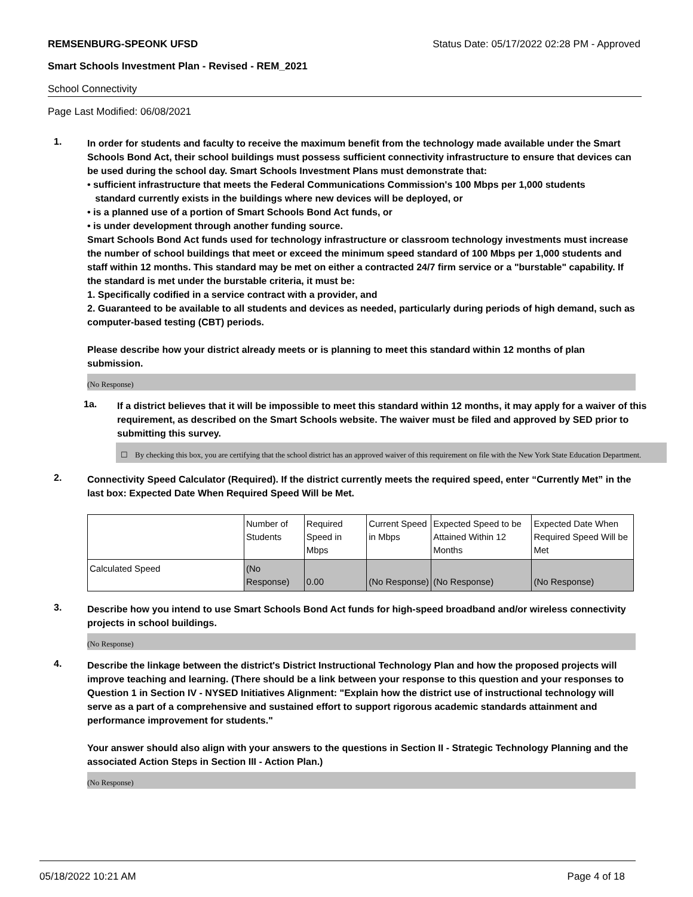REMSENBURG-SPEONK UFSD Status Date: 05/17/2022 02:28 PM - Approved
Smart Schools Investment Plan - Revised - REM_2021
School Connectivity
Page Last Modified: 06/08/2021
1.
In order for students and faculty to receive the maximum benefit from the technology made available under the Smart Schools Bond Act, their school buildings must possess sufficient connectivity infrastructure to ensure that devices can be used during the school day. Smart Schools Investment Plans must demonstrate that:
• sufficient infrastructure that meets the Federal Communications Commission's 100 Mbps per 1,000 students
standard currently exists in the buildings where new devices will be deployed, or
• is a planned use of a portion of Smart Schools Bond Act funds, or
• is under development through another funding source.
Smart Schools Bond Act funds used for technology infrastructure or classroom technology investments must increase the number of school buildings that meet or exceed the minimum speed standard of 100 Mbps per 1,000 students and staff within 12 months. This standard may be met on either a contracted 24/7 firm service or a "burstable" capability. If the standard is met under the burstable criteria, it must be:
1. Specifically codified in a service contract with a provider, and
2. Guaranteed to be available to all students and devices as needed, particularly during periods of high demand, such as computer-based testing (CBT) periods.
Please describe how your district already meets or is planning to meet this standard within 12 months of plan submission.
(No Response)
1a.
If a district believes that it will be impossible to meet this standard within 12 months, it may apply for a waiver of this requirement, as described on the Smart Schools website. The waiver must be filed and approved by SED prior to submitting this survey.
☐ By checking this box, you are certifying that the school district has an approved waiver of this requirement on file with the New York State Education Department.
2.
Connectivity Speed Calculator (Required). If the district currently meets the required speed, enter “Currently Met” in the last box: Expected Date When Required Speed Will be Met.
| | Number of Students | Required Speed in Mbps | Current Speed in Mbps | Expected Speed to be Attained Within 12 Months | Expected Date When Required Speed Will be Met |
| Calculated Speed | (No Response) | 0.00 | (No Response) | (No Response) | (No Response) |
3.
Describe how you intend to use Smart Schools Bond Act funds for high-speed broadband and/or wireless connectivity projects in school buildings.
(No Response)
4.
Describe the linkage between the district's District Instructional Technology Plan and how the proposed projects will improve teaching and learning. (There should be a link between your response to this question and your responses to Question 1 in Section IV - NYSED Initiatives Alignment: "Explain how the district use of instructional technology will serve as a part of a comprehensive and sustained effort to support rigorous academic standards attainment and performance improvement for students."
Your answer should also align with your answers to the questions in Section II - Strategic Technology Planning and the associated Action Steps in Section III - Action Plan.)
(No Response)
05/18/2022 10:21 AM Page 4 of 18